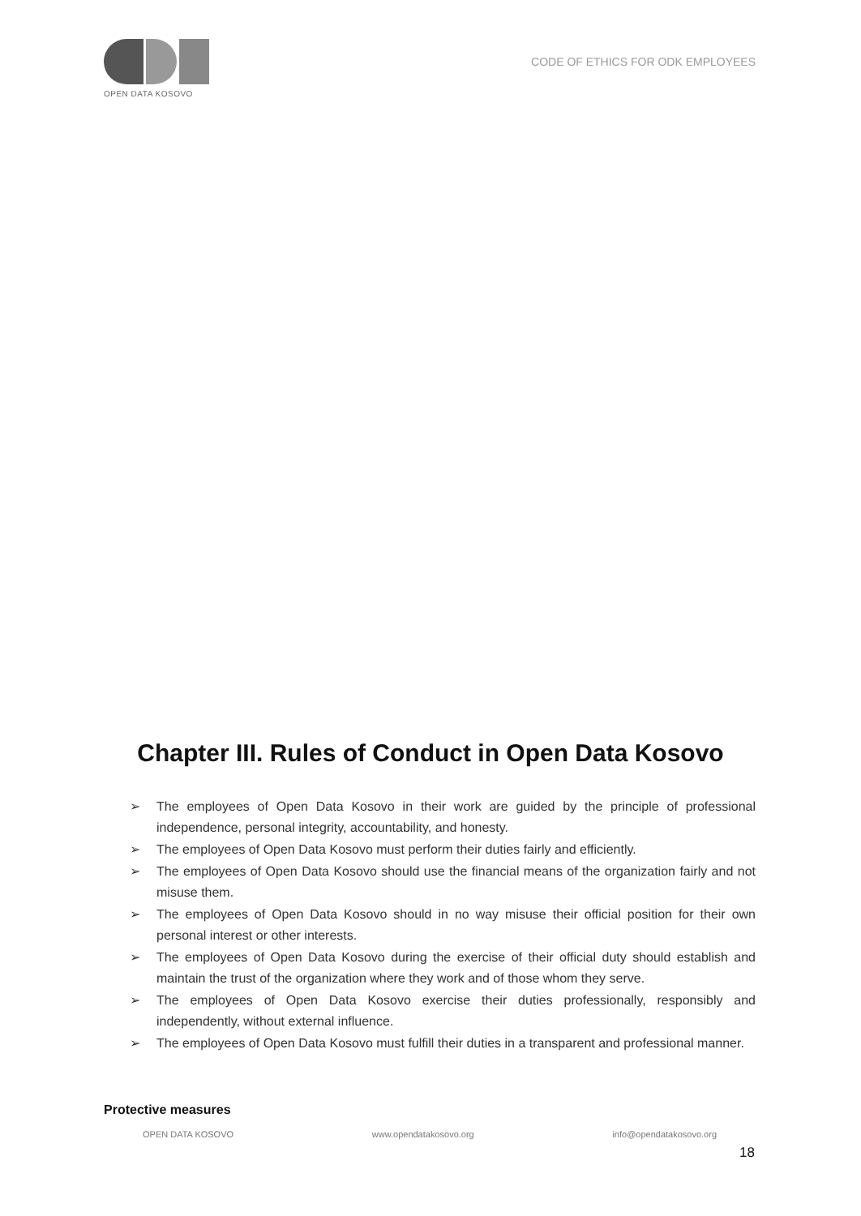OPEN DATA KOSOVO
CODE OF ETHICS FOR ODK EMPLOYEES
Chapter III. Rules of Conduct in Open Data Kosovo
➢ The employees of Open Data Kosovo in their work are guided by the principle of professional independence, personal integrity, accountability, and honesty.
➢ The employees of Open Data Kosovo must perform their duties fairly and efficiently.
➢ The employees of Open Data Kosovo should use the financial means of the organization fairly and not misuse them.
➢ The employees of Open Data Kosovo should in no way misuse their official position for their own personal interest or other interests.
➢ The employees of Open Data Kosovo during the exercise of their official duty should establish and maintain the trust of the organization where they work and of those whom they serve.
➢ The employees of Open Data Kosovo exercise their duties professionally, responsibly and independently, without external influence.
➢ The employees of Open Data Kosovo must fulfill their duties in a transparent and professional manner.
Protective measures
OPEN DATA KOSOVO www.opendatakosovo.org info@opendatakosovo.org
18